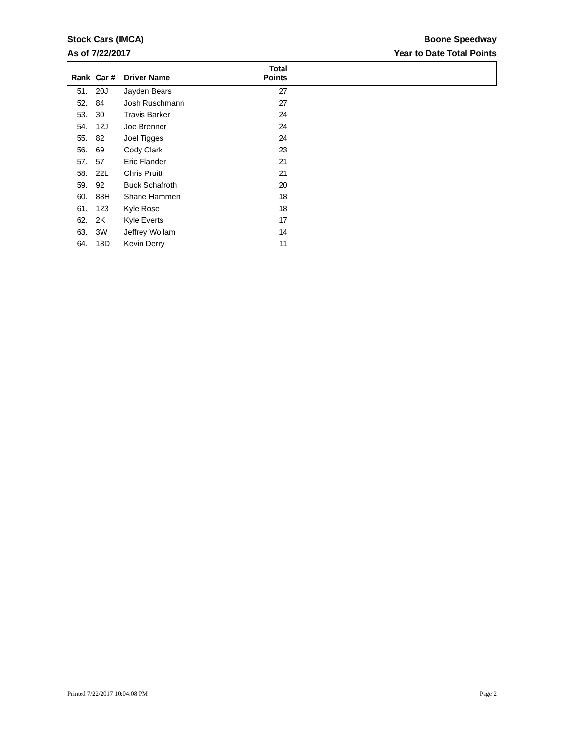Stock Cars (IMCA) Boone Speedway
As of 7/22/2017 Year to Date Total Points
| Rank | Car # | Driver Name | Total Points | |
| --- | --- | --- | --- | --- |
| 51. | 20J | Jayden Bears | 27 | |
| 52. | 84 | Josh Ruschmann | 27 | |
| 53. | 30 | Travis Barker | 24 | |
| 54. | 12J | Joe Brenner | 24 | |
| 55. | 82 | Joel Tigges | 24 | |
| 56. | 69 | Cody Clark | 23 | |
| 57. | 57 | Eric Flander | 21 | |
| 58. | 22L | Chris Pruitt | 21 | |
| 59. | 92 | Buck Schafroth | 20 | |
| 60. | 88H | Shane Hammen | 18 | |
| 61. | 123 | Kyle Rose | 18 | |
| 62. | 2K | Kyle Everts | 17 | |
| 63. | 3W | Jeffrey Wollam | 14 | |
| 64. | 18D | Kevin Derry | 11 | |
Printed 7/22/2017 10:04:08 PM Page 2